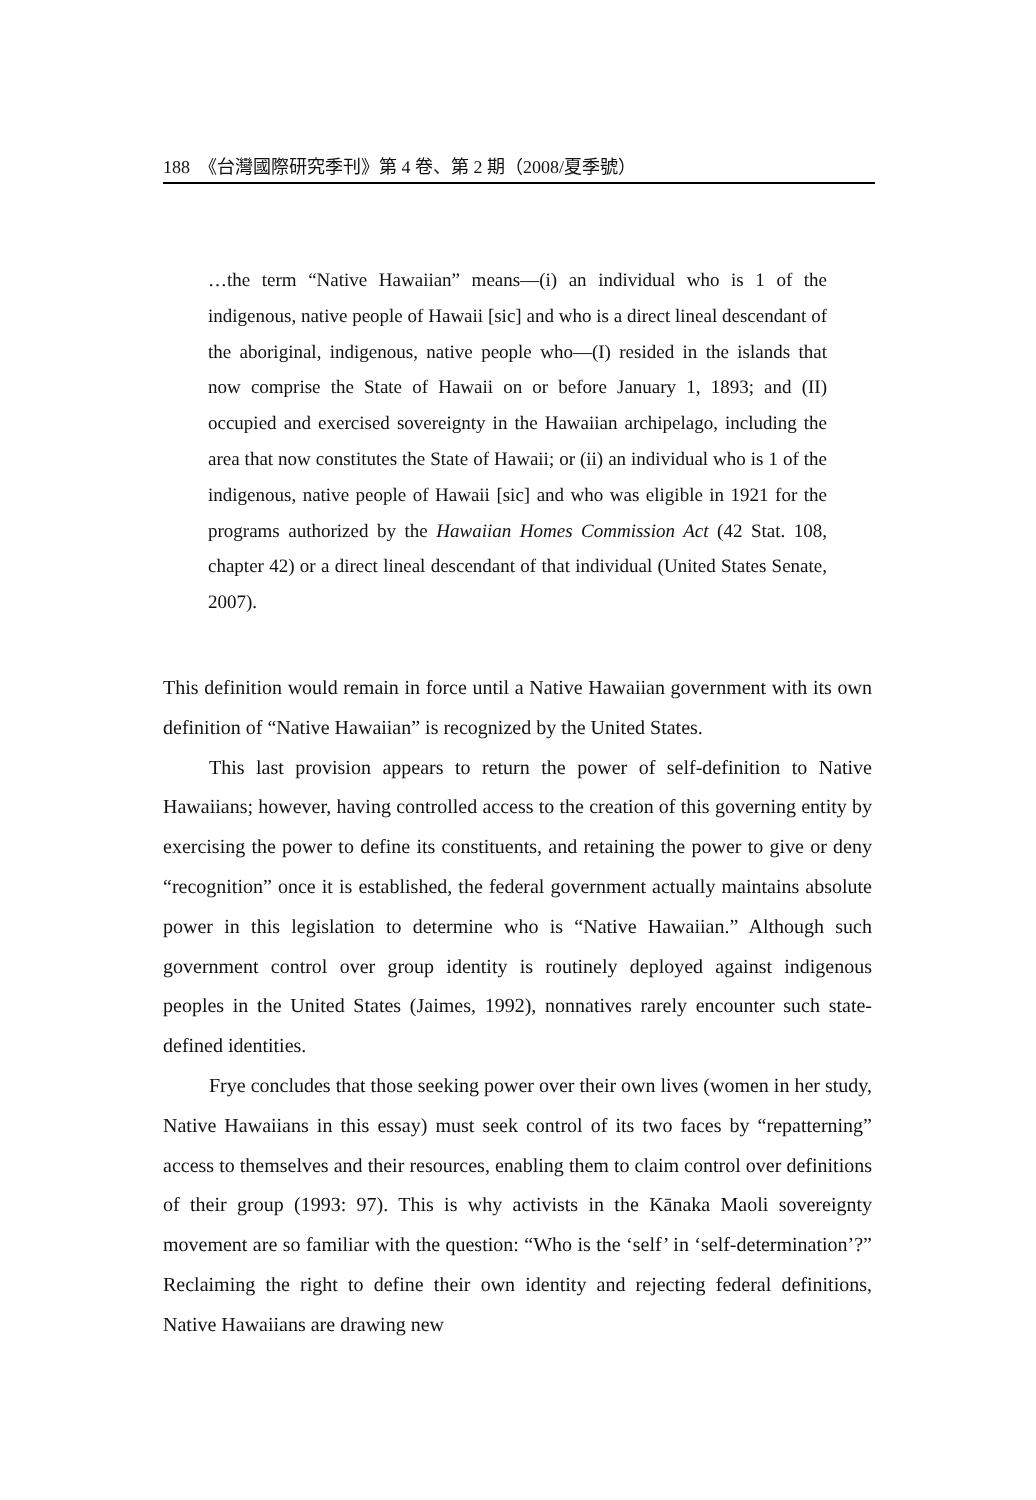188 《台灣國際研究季刊》第 4 卷、第 2 期（2008/夏季號）
…the term “Native Hawaiian” means—(i) an individual who is 1 of the indigenous, native people of Hawaii [sic] and who is a direct lineal descendant of the aboriginal, indigenous, native people who—(I) resided in the islands that now comprise the State of Hawaii on or before January 1, 1893; and (II) occupied and exercised sovereignty in the Hawaiian archipelago, including the area that now constitutes the State of Hawaii; or (ii) an individual who is 1 of the indigenous, native people of Hawaii [sic] and who was eligible in 1921 for the programs authorized by the Hawaiian Homes Commission Act (42 Stat. 108, chapter 42) or a direct lineal descendant of that individual (United States Senate, 2007).
This definition would remain in force until a Native Hawaiian government with its own definition of “Native Hawaiian” is recognized by the United States.
This last provision appears to return the power of self-definition to Native Hawaiians; however, having controlled access to the creation of this governing entity by exercising the power to define its constituents, and retaining the power to give or deny “recognition” once it is established, the federal government actually maintains absolute power in this legislation to determine who is “Native Hawaiian.” Although such government control over group identity is routinely deployed against indigenous peoples in the United States (Jaimes, 1992), nonnatives rarely encounter such state-defined identities.
Frye concludes that those seeking power over their own lives (women in her study, Native Hawaiians in this essay) must seek control of its two faces by “repatterning” access to themselves and their resources, enabling them to claim control over definitions of their group (1993: 97). This is why activists in the Kānaka Maoli sovereignty movement are so familiar with the question: “Who is the ‘self’ in ‘self-determination’?” Reclaiming the right to define their own identity and rejecting federal definitions, Native Hawaiians are drawing new